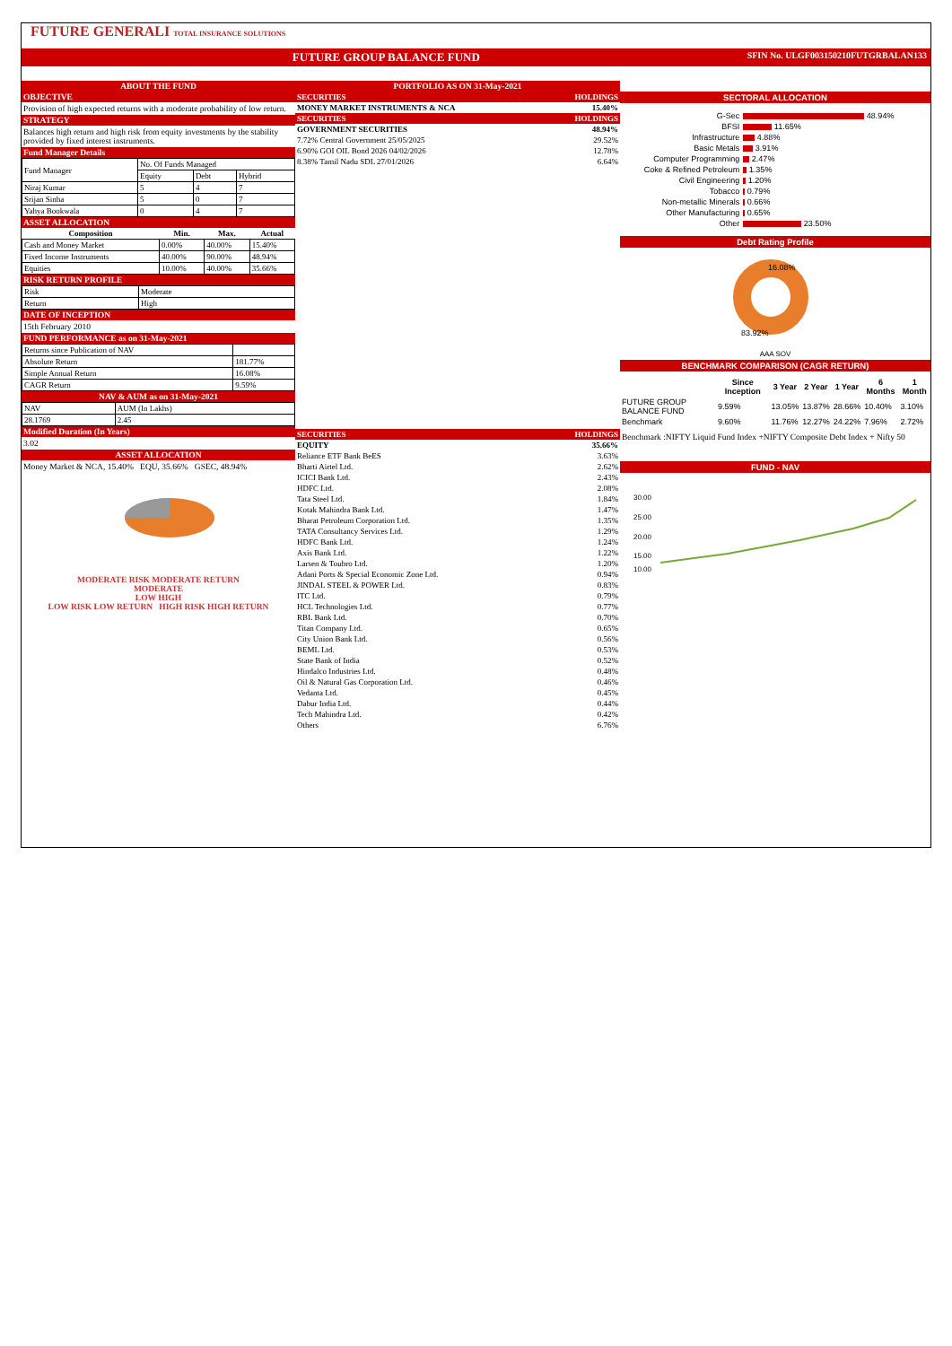FUTURE GENERALI TOTAL INSURANCE SOLUTIONS
FUTURE GROUP BALANCE FUND SFIN No. ULGF003150210FUTGRBALAN133
ABOUT THE FUND
OBJECTIVE
Provision of high expected returns with a moderate probability of low return.
STRATEGY
Balances high return and high risk from equity investments by the stability provided by fixed interest instruments.
Fund Manager Details
| Fund Manager | No. Of Funds Managed | | |
| | Equity | Debt | Hybrid |
| Niraj Kumar | 5 | 4 | 7 |
| Srijan Sinha | 5 | 0 | 7 |
| Yahya Bookwala | 0 | 4 | 7 |
ASSET ALLOCATION
| Composition | Min. | Max. | Actual |
| --- | --- | --- | --- |
| Cash and Money Market | 0.00% | 40.00% | 15.40% |
| Fixed Income Instruments | 40.00% | 90.00% | 48.94% |
| Equities | 10.00% | 40.00% | 35.66% |
RISK RETURN PROFILE
| Risk | Moderate |
| Return | High |
DATE OF INCEPTION
15th February 2010
FUND PERFORMANCE as on 31-May-2021
| Returns since Publication of NAV | |
| Absolute Return | 181.77% |
| Simple Annual Return | 16.08% |
| CAGR Return | 9.59% |
NAV & AUM as on 31-May-2021
| NAV | AUM (In Lakhs) |
| 28.1769 | 2.45 |
Modified Duration (In Years)
3.02
ASSET ALLOCATION
Money Market & NCA, 15.40% EQU, 35.66% GSEC, 48.94%
MODERATE RISK MODERATE RETURN
MODERATE
LOW HIGH
LOW RISK LOW RETURN HIGH RISK HIGH RETURN
PORTFOLIO AS ON 31-May-2021
| SECURITIES | HOLDINGS |
| --- | --- |
| MONEY MARKET INSTRUMENTS & NCA | 15.40% |
| SECURITIES | HOLDINGS |
| GOVERNMENT SECURITIES | 48.94% |
| 7.72% Central Government 25/05/2025 | 29.52% |
| 6.90% GOI OIL Bond 2026 04/02/2026 | 12.78% |
| 8.38% Tamil Nadu SDL 27/01/2026 | 6.64% |
| SECURITIES | HOLDINGS |
| EQUITY | 35.66% |
| Reliance ETF Bank BeES | 3.63% |
| Bharti Airtel Ltd. | 2.62% |
| ICICI Bank Ltd. | 2.43% |
| HDFC Ltd. | 2.08% |
| Tata Steel Ltd. | 1.84% |
| Kotak Mahindra Bank Ltd. | 1.47% |
| Bharat Petroleum Corporation Ltd. | 1.35% |
| TATA Consultancy Services Ltd. | 1.29% |
| HDFC Bank Ltd. | 1.24% |
| Axis Bank Ltd. | 1.22% |
| Larsen & Toubro Ltd. | 1.20% |
| Adani Ports & Special Economic Zone Ltd. | 0.94% |
| JINDAL STEEL & POWER Ltd. | 0.83% |
| ITC Ltd. | 0.79% |
| HCL Technologies Ltd. | 0.77% |
| RBL Bank Ltd. | 0.70% |
| Titan Company Ltd. | 0.65% |
| City Union Bank Ltd. | 0.56% |
| BEML Ltd. | 0.53% |
| State Bank of India | 0.52% |
| Hindalco Industries Ltd. | 0.48% |
| Oil & Natural Gas Corporation Ltd. | 0.46% |
| Vedanta Ltd. | 0.45% |
| Dabur India Ltd. | 0.44% |
| Tech Mahindra Ltd. | 0.42% |
| Others | 6.76% |
SECTORAL ALLOCATION
| G-Sec | 48.94% |
| BFSI | 11.65% |
| Infrastructure | 4.88% |
| Basic Metals | 3.91% |
| Computer Programming | 2.47% |
| Coke & Refined Petroleum | 1.35% |
| Civil Engineering | 1.20% |
| Tobacco | 0.79% |
| Non-metallic Minerals | 0.66% |
| Other Manufacturing | 0.65% |
| Other | 23.50% |
Debt Rating Profile
16.08%
83.92%
AAA SOV
BENCHMARK COMPARISON (CAGR RETURN)
| | Since Inception | 3 Year | 2 Year | 1 Year | 6 Months | 1 Month |
| --- | --- | --- | --- | --- | --- | --- |
| FUTURE GROUP BALANCE FUND | 9.59% | 13.05% | 13.87% | 28.66% | 10.40% | 3.10% |
| Benchmark | 9.60% | 11.76% | 12.27% | 24.22% | 7.96% | 2.72% |
Benchmark :NIFTY Liquid Fund Index +NIFTY Composite Debt Index + Nifty 50
FUND - NAV
30.00
25.00
20.00
15.00
10.00